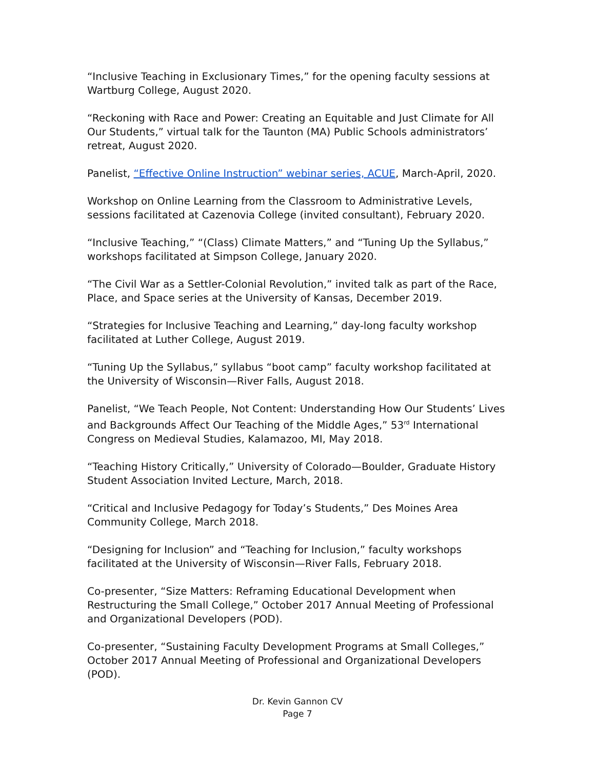“Inclusive Teaching in Exclusionary Times,” for the opening faculty sessions at Wartburg College, August 2020.
“Reckoning with Race and Power: Creating an Equitable and Just Climate for All Our Students,” virtual talk for the Taunton (MA) Public Schools administrators’ retreat, August 2020.
Panelist, “Effective Online Instruction” webinar series, ACUE, March-April, 2020.
Workshop on Online Learning from the Classroom to Administrative Levels, sessions facilitated at Cazenovia College (invited consultant), February 2020.
“Inclusive Teaching,” “(Class) Climate Matters,” and “Tuning Up the Syllabus,” workshops facilitated at Simpson College, January 2020.
“The Civil War as a Settler-Colonial Revolution,” invited talk as part of the Race, Place, and Space series at the University of Kansas, December 2019.
“Strategies for Inclusive Teaching and Learning,” day-long faculty workshop facilitated at Luther College, August 2019.
“Tuning Up the Syllabus,” syllabus “boot camp” faculty workshop facilitated at the University of Wisconsin—River Falls, August 2018.
Panelist, “We Teach People, Not Content: Understanding How Our Students’ Lives and Backgrounds Affect Our Teaching of the Middle Ages,” 53<sup>rd</sup> International Congress on Medieval Studies, Kalamazoo, MI, May 2018.
“Teaching History Critically,” University of Colorado—Boulder, Graduate History Student Association Invited Lecture, March, 2018.
“Critical and Inclusive Pedagogy for Today’s Students,” Des Moines Area Community College, March 2018.
“Designing for Inclusion” and “Teaching for Inclusion,” faculty workshops facilitated at the University of Wisconsin—River Falls, February 2018.
Co-presenter, “Size Matters: Reframing Educational Development when Restructuring the Small College,” October 2017 Annual Meeting of Professional and Organizational Developers (POD).
Co-presenter, “Sustaining Faculty Development Programs at Small Colleges,” October 2017 Annual Meeting of Professional and Organizational Developers (POD).
Dr. Kevin Gannon CV
Page 7